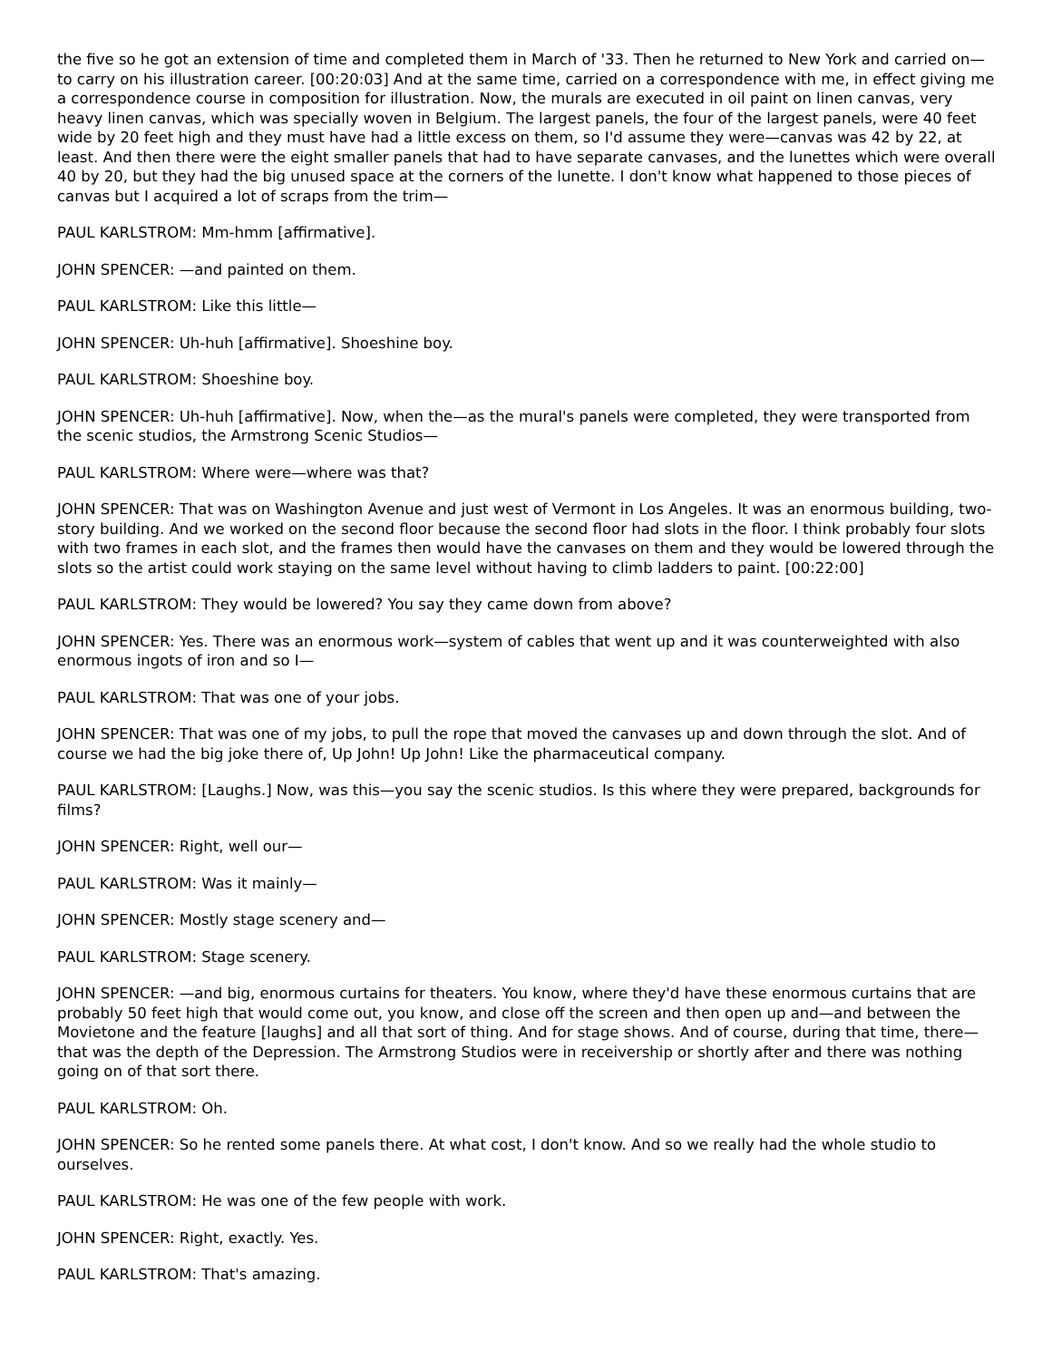the five so he got an extension of time and completed them in March of '33. Then he returned to New York and carried on—to carry on his illustration career. [00:20:03] And at the same time, carried on a correspondence with me, in effect giving me a correspondence course in composition for illustration. Now, the murals are executed in oil paint on linen canvas, very heavy linen canvas, which was specially woven in Belgium. The largest panels, the four of the largest panels, were 40 feet wide by 20 feet high and they must have had a little excess on them, so I'd assume they were—canvas was 42 by 22, at least. And then there were the eight smaller panels that had to have separate canvases, and the lunettes which were overall 40 by 20, but they had the big unused space at the corners of the lunette. I don't know what happened to those pieces of canvas but I acquired a lot of scraps from the trim—
PAUL KARLSTROM: Mm-hmm [affirmative].
JOHN SPENCER: —and painted on them.
PAUL KARLSTROM: Like this little—
JOHN SPENCER: Uh-huh [affirmative]. Shoeshine boy.
PAUL KARLSTROM: Shoeshine boy.
JOHN SPENCER: Uh-huh [affirmative]. Now, when the—as the mural's panels were completed, they were transported from the scenic studios, the Armstrong Scenic Studios—
PAUL KARLSTROM: Where were—where was that?
JOHN SPENCER: That was on Washington Avenue and just west of Vermont in Los Angeles. It was an enormous building, two-story building. And we worked on the second floor because the second floor had slots in the floor. I think probably four slots with two frames in each slot, and the frames then would have the canvases on them and they would be lowered through the slots so the artist could work staying on the same level without having to climb ladders to paint. [00:22:00]
PAUL KARLSTROM: They would be lowered? You say they came down from above?
JOHN SPENCER: Yes. There was an enormous work—system of cables that went up and it was counterweighted with also enormous ingots of iron and so I—
PAUL KARLSTROM: That was one of your jobs.
JOHN SPENCER: That was one of my jobs, to pull the rope that moved the canvases up and down through the slot. And of course we had the big joke there of, Up John! Up John! Like the pharmaceutical company.
PAUL KARLSTROM: [Laughs.] Now, was this—you say the scenic studios. Is this where they were prepared, backgrounds for films?
JOHN SPENCER: Right, well our—
PAUL KARLSTROM: Was it mainly—
JOHN SPENCER: Mostly stage scenery and—
PAUL KARLSTROM: Stage scenery.
JOHN SPENCER: —and big, enormous curtains for theaters. You know, where they'd have these enormous curtains that are probably 50 feet high that would come out, you know, and close off the screen and then open up and—and between the Movietone and the feature [laughs] and all that sort of thing. And for stage shows. And of course, during that time, there—that was the depth of the Depression. The Armstrong Studios were in receivership or shortly after and there was nothing going on of that sort there.
PAUL KARLSTROM: Oh.
JOHN SPENCER: So he rented some panels there. At what cost, I don't know. And so we really had the whole studio to ourselves.
PAUL KARLSTROM: He was one of the few people with work.
JOHN SPENCER: Right, exactly. Yes.
PAUL KARLSTROM: That's amazing.